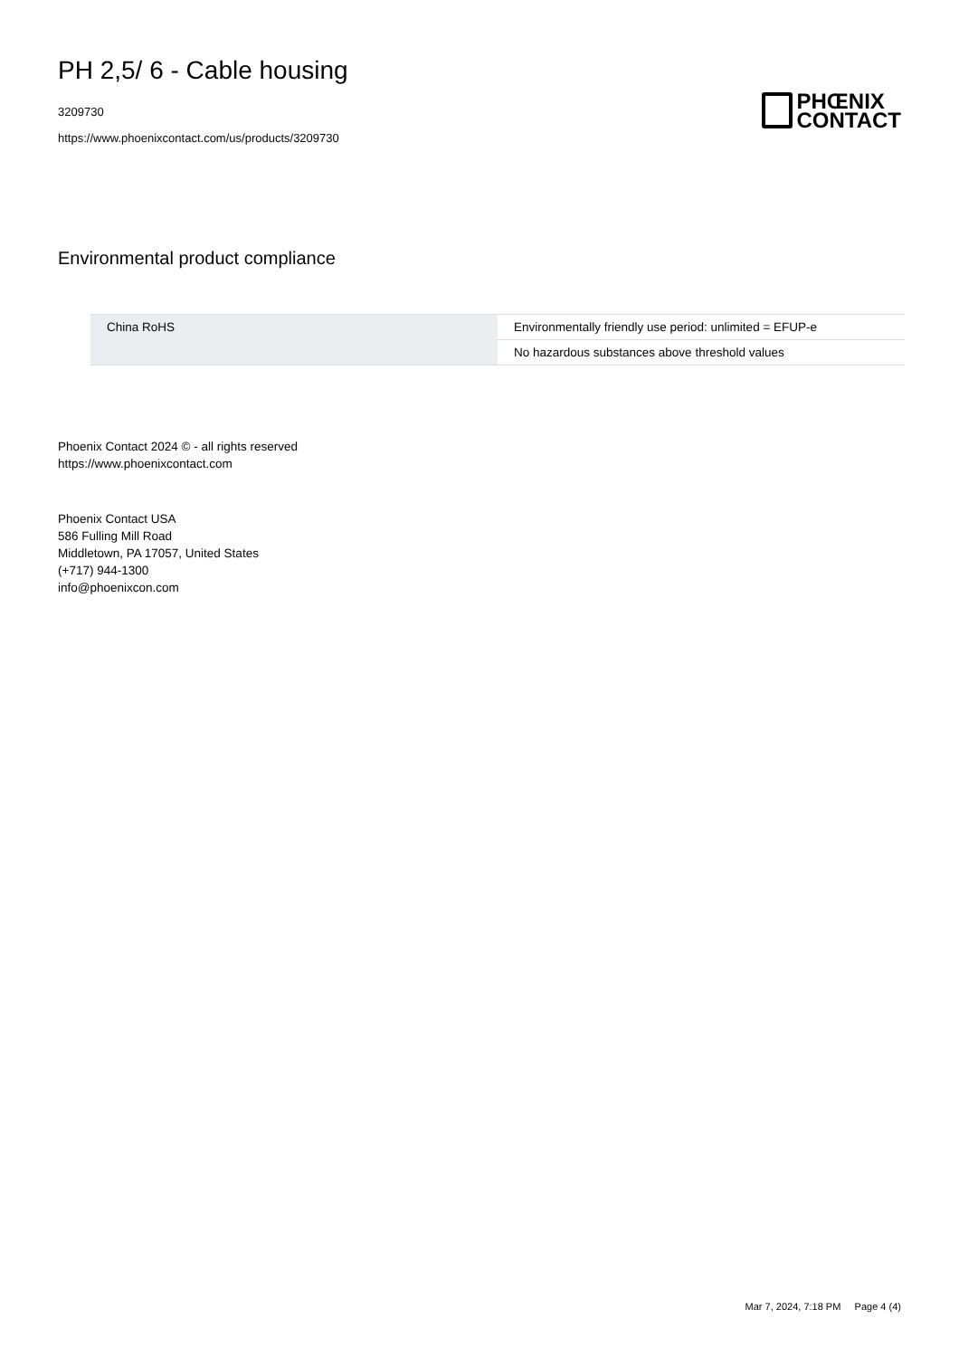PH 2,5/ 6 - Cable housing
3209730
https://www.phoenixcontact.com/us/products/3209730
PHŒNIX
CONTACT
Environmental product compliance
| China RoHS | Environmentally friendly use period: unlimited = EFUP-e |
| | No hazardous substances above threshold values |
Phoenix Contact 2024 © - all rights reserved
https://www.phoenixcontact.com
Phoenix Contact USA
586 Fulling Mill Road
Middletown, PA 17057, United States
(+717) 944-1300
info@phoenixcon.com
Mar 7, 2024, 7:18 PM Page 4 (4)